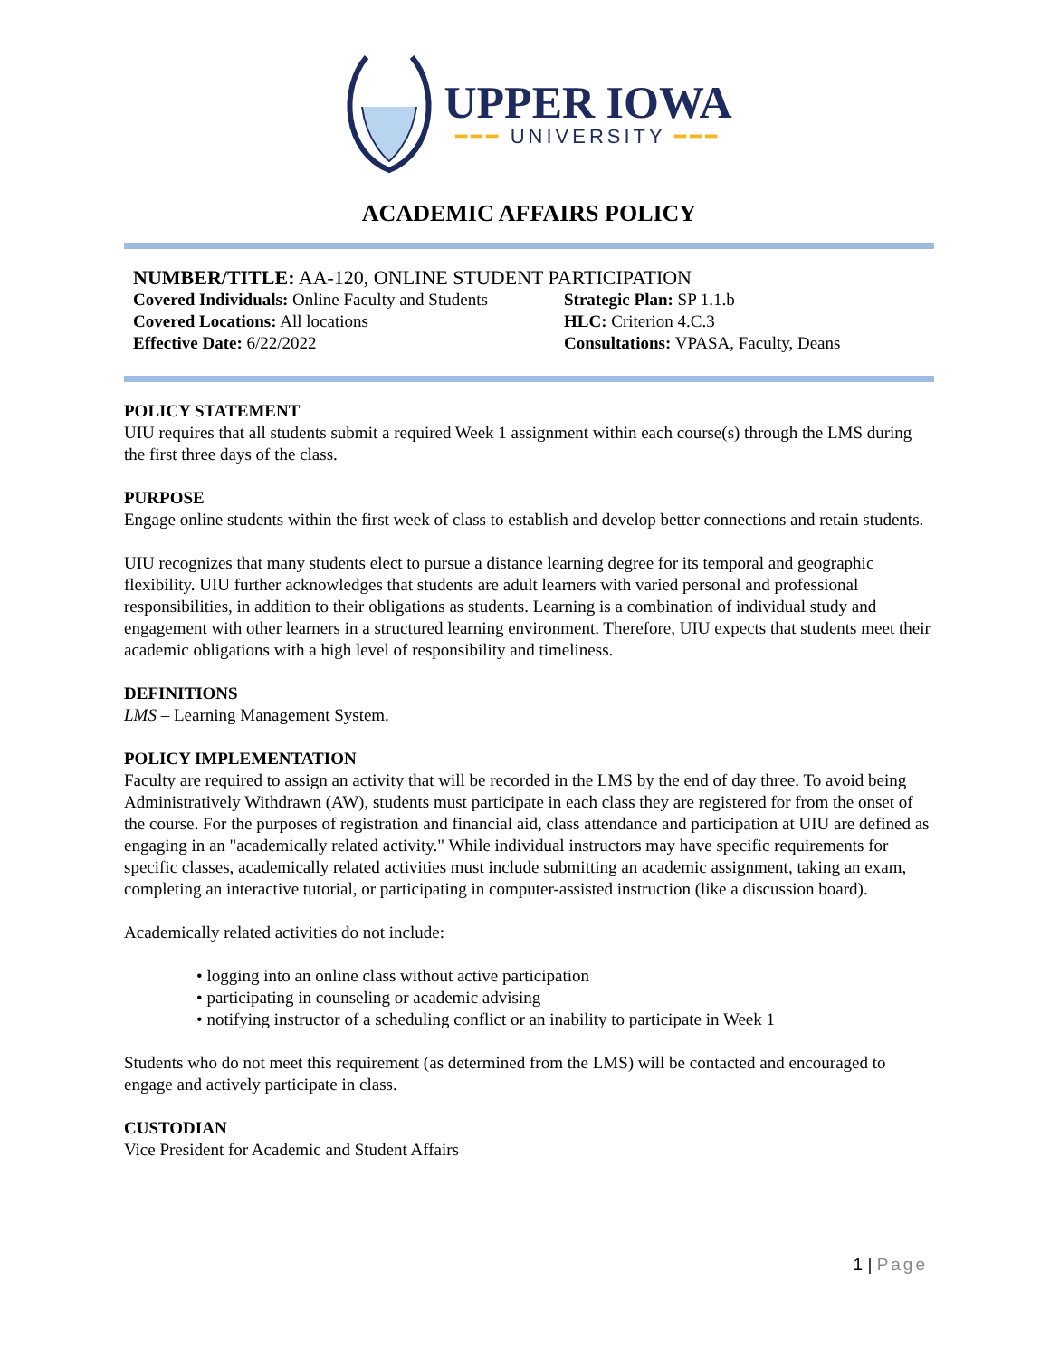UPPER IOWA
━━━ UNIVERSITY ━━━
ACADEMIC AFFAIRS POLICY
NUMBER/TITLE: AA-120, ONLINE STUDENT PARTICIPATION
Covered Individuals: Online Faculty and Students
Strategic Plan: SP 1.1.b
Covered Locations: All locations HLC: Criterion 4.C.3
Effective Date: 6/22/2022 Consultations: VPASA, Faculty, Deans
POLICY STATEMENT
UIU requires that all students submit a required Week 1 assignment within each course(s) through the LMS during the first three days of the class.
PURPOSE
Engage online students within the first week of class to establish and develop better connections and retain students.
UIU recognizes that many students elect to pursue a distance learning degree for its temporal and geographic flexibility. UIU further acknowledges that students are adult learners with varied personal and professional responsibilities, in addition to their obligations as students. Learning is a combination of individual study and engagement with other learners in a structured learning environment. Therefore, UIU expects that students meet their academic obligations with a high level of responsibility and timeliness.
DEFINITIONS
LMS – Learning Management System.
POLICY IMPLEMENTATION
Faculty are required to assign an activity that will be recorded in the LMS by the end of day three. To avoid being Administratively Withdrawn (AW), students must participate in each class they are registered for from the onset of the course. For the purposes of registration and financial aid, class attendance and participation at UIU are defined as engaging in an "academically related activity." While individual instructors may have specific requirements for specific classes, academically related activities must include submitting an academic assignment, taking an exam, completing an interactive tutorial, or participating in computer-assisted instruction (like a discussion board).
Academically related activities do not include:
• logging into an online class without active participation
• participating in counseling or academic advising
• notifying instructor of a scheduling conflict or an inability to participate in Week 1
Students who do not meet this requirement (as determined from the LMS) will be contacted and encouraged to engage and actively participate in class.
CUSTODIAN
Vice President for Academic and Student Affairs
1 | Page